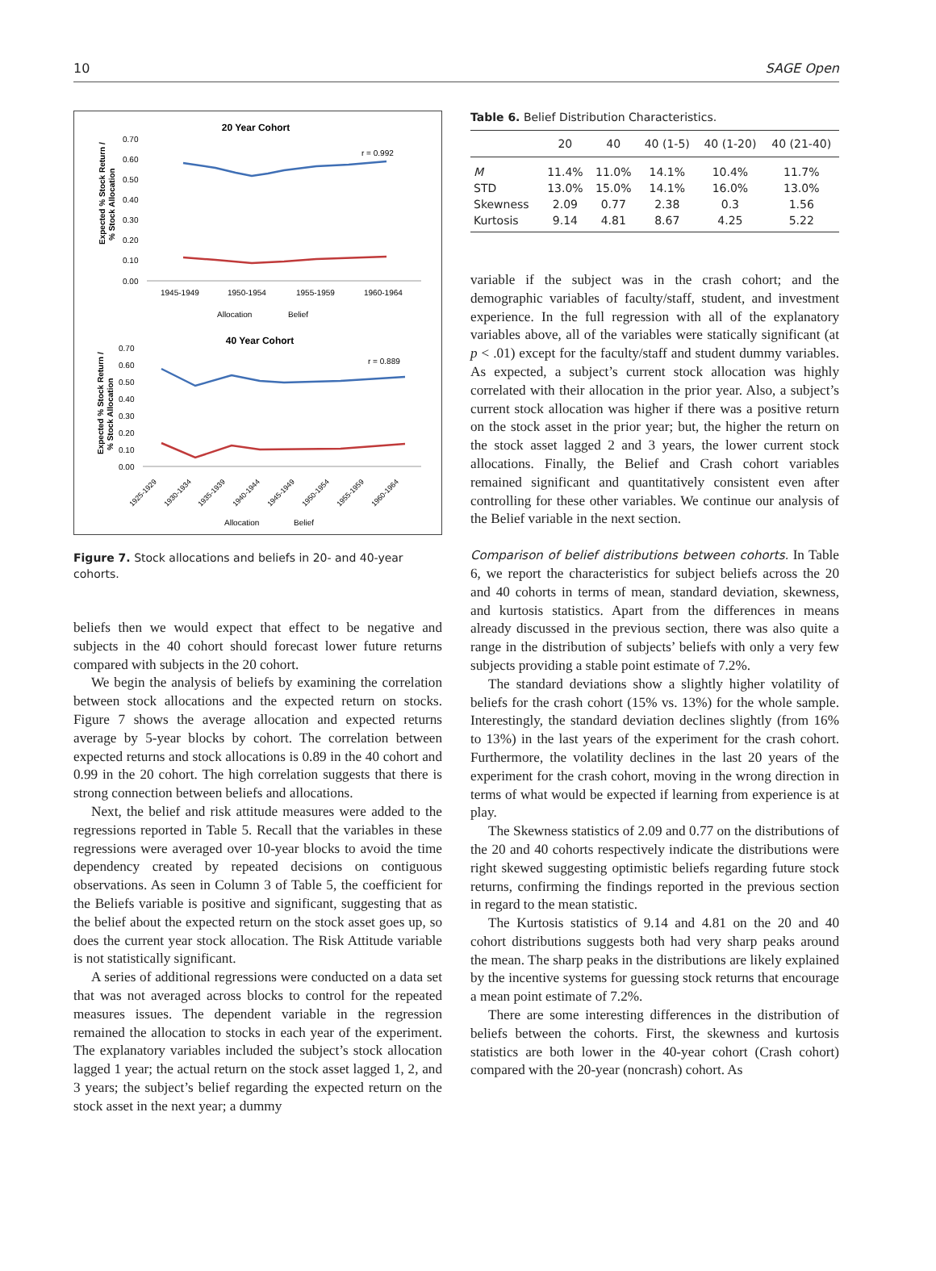10 SAGE Open
20 Year Cohort
Expected % Stock Return /
% Stock Allocation
0.70
0.60
0.50
0.40
0.30
0.20
0.10
0.00
r = 0.992
1945-1949
1950-1954
1955-1959
1960-1964
Allocation
Belief
40 Year Cohort
Expected % Stock Return /
% Stock Allocation
0.70
0.60
0.50
0.40
0.30
0.20
0.10
0.00
r = 0.889
1925-1929
1930-1934
1935-1939
1940-1944
1945-1949
1950-1954
1955-1959
1960-1964
Allocation
Belief
Figure 7. Stock allocations and beliefs in 20- and 40-year cohorts.
beliefs then we would expect that effect to be negative and subjects in the 40 cohort should forecast lower future returns compared with subjects in the 20 cohort.
We begin the analysis of beliefs by examining the correlation between stock allocations and the expected return on stocks. Figure 7 shows the average allocation and expected returns average by 5-year blocks by cohort. The correlation between expected returns and stock allocations is 0.89 in the 40 cohort and 0.99 in the 20 cohort. The high correlation suggests that there is strong connection between beliefs and allocations.
Next, the belief and risk attitude measures were added to the regressions reported in Table 5. Recall that the variables in these regressions were averaged over 10-year blocks to avoid the time dependency created by repeated decisions on contiguous observations. As seen in Column 3 of Table 5, the coefficient for the Beliefs variable is positive and significant, suggesting that as the belief about the expected return on the stock asset goes up, so does the current year stock allocation. The Risk Attitude variable is not statistically significant.
A series of additional regressions were conducted on a data set that was not averaged across blocks to control for the repeated measures issues. The dependent variable in the regression remained the allocation to stocks in each year of the experiment. The explanatory variables included the subject’s stock allocation lagged 1 year; the actual return on the stock asset lagged 1, 2, and 3 years; the subject’s belief regarding the expected return on the stock asset in the next year; a dummy
Table 6. Belief Distribution Characteristics.
| | 20 | 40 | 40 (1-5) | 40 (1-20) | 40 (21-40) |
| --- | --- | --- | --- | --- | --- |
| M | 11.4% | 11.0% | 14.1% | 10.4% | 11.7% |
| STD | 13.0% | 15.0% | 14.1% | 16.0% | 13.0% |
| Skewness | 2.09 | 0.77 | 2.38 | 0.3 | 1.56 |
| Kurtosis | 9.14 | 4.81 | 8.67 | 4.25 | 5.22 |
variable if the subject was in the crash cohort; and the demographic variables of faculty/staff, student, and investment experience. In the full regression with all of the explanatory variables above, all of the variables were statically significant (at p < .01) except for the faculty/staff and student dummy variables. As expected, a subject’s current stock allocation was highly correlated with their allocation in the prior year. Also, a subject’s current stock allocation was higher if there was a positive return on the stock asset in the prior year; but, the higher the return on the stock asset lagged 2 and 3 years, the lower current stock allocations. Finally, the Belief and Crash cohort variables remained significant and quantitatively consistent even after controlling for these other variables. We continue our analysis of the Belief variable in the next section.
Comparison of belief distributions between cohorts. In Table 6, we report the characteristics for subject beliefs across the 20 and 40 cohorts in terms of mean, standard deviation, skewness, and kurtosis statistics. Apart from the differences in means already discussed in the previous section, there was also quite a range in the distribution of subjects’ beliefs with only a very few subjects providing a stable point estimate of 7.2%.
The standard deviations show a slightly higher volatility of beliefs for the crash cohort (15% vs. 13%) for the whole sample. Interestingly, the standard deviation declines slightly (from 16% to 13%) in the last years of the experiment for the crash cohort. Furthermore, the volatility declines in the last 20 years of the experiment for the crash cohort, moving in the wrong direction in terms of what would be expected if learning from experience is at play.
The Skewness statistics of 2.09 and 0.77 on the distributions of the 20 and 40 cohorts respectively indicate the distributions were right skewed suggesting optimistic beliefs regarding future stock returns, confirming the findings reported in the previous section in regard to the mean statistic.
The Kurtosis statistics of 9.14 and 4.81 on the 20 and 40 cohort distributions suggests both had very sharp peaks around the mean. The sharp peaks in the distributions are likely explained by the incentive systems for guessing stock returns that encourage a mean point estimate of 7.2%.
There are some interesting differences in the distribution of beliefs between the cohorts. First, the skewness and kurtosis statistics are both lower in the 40-year cohort (Crash cohort) compared with the 20-year (noncrash) cohort. As